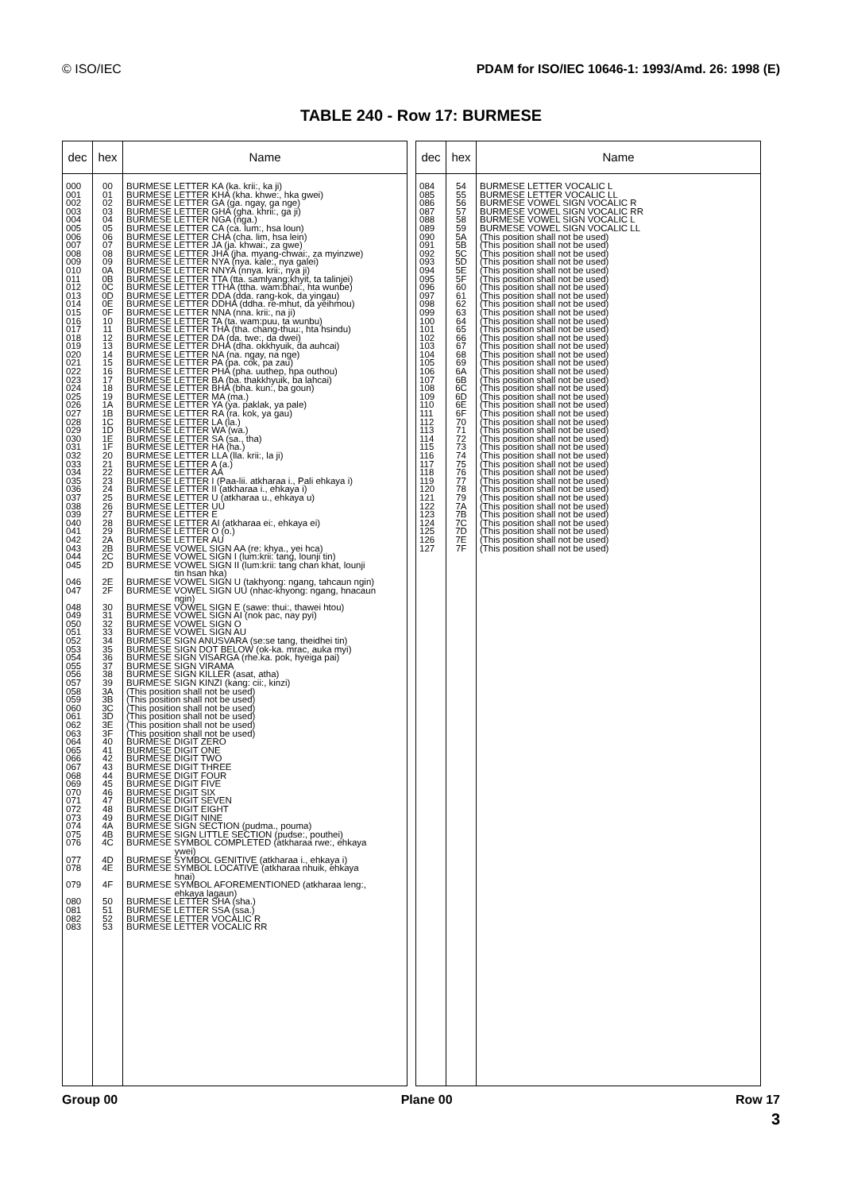© ISO/IEC PDAM for ISO/IEC 10646-1: 1993/Amd. 26: 1998 (E)
TABLE 240 - Row 17: BURMESE
| dec | hex | Name |
| --- | --- | --- |
| 000 001 002 003 004 005 006 007 008 009 010 011 012 013 014 015 016 017 018 019 020 021 022 023 024 025 026 027 028 029 030 031 032 033 034 035 036 037 038 039 040 041 042 043 044 045 046 047 048 049 050 051 052 053 054 055 056 057 058 059 060 061 062 063 064 065 066 067 068 069 070 071 072 073 074 075 076 077 078 079 080 081 082 083 | 00 01 02 03 04 05 06 07 08 09 0A 0B 0C 0D 0E 0F 10 11 12 13 14 15 16 17 18 19 1A 1B 1C 1D 1E 1F 20 21 22 23 24 25 26 27 28 29 2A 2B 2C 2D 2E 2F 30 31 32 33 34 35 36 37 38 39 3A 3B 3C 3D 3E 3F 40 41 42 43 44 45 46 47 48 49 4A 4B 4C 4D 4E 4F 50 51 52 53 | BURMESE LETTER KA (ka. krii:, ka ji) BURMESE LETTER KHA (kha. khwe:, hka gwei) BURMESE LETTER GA (ga. ngay, ga nge) BURMESE LETTER GHA (gha. khrii:, ga ji) BURMESE LETTER NGA (nga.) BURMESE LETTER CA (ca. lum:, hsa loun) BURMESE LETTER CHA (cha. lim, hsa lein) BURMESE LETTER JA (ja. khwai:, za gwe) BURMESE LETTER JHA (jha. myang-chwai:, za myinzwe) BURMESE LETTER NYA (nya. kale:, nya galei) BURMESE LETTER NNYA (nnya. krii:, nya ji) BURMESE LETTER TTA (tta. samlyang:khyit, ta talinjei) BURMESE LETTER TTHA (ttha. wam:bhai:, hta wunbe) BURMESE LETTER DDA (dda. rang-kok, da yingau) BURMESE LETTER DDHA (ddha. re-mhut, da yeihmou) BURMESE LETTER NNA (nna. krii:, na ji) BURMESE LETTER TA (ta. wam:puu, ta wunbu) BURMESE LETTER THA (tha. chang-thuu:, hta hsindu) BURMESE LETTER DA (da. twe:, da dwei) BURMESE LETTER DHA (dha. okkhyuik, da auhcai) BURMESE LETTER NA (na. ngay, na nge) BURMESE LETTER PA (pa. cok, pa zau) BURMESE LETTER PHA (pha. uuthep, hpa outhou) BURMESE LETTER BA (ba. thakkhyuik, ba lahcai) BURMESE LETTER BHA (bha. kun:, ba goun) BURMESE LETTER MA (ma.) BURMESE LETTER YA (ya. paklak, ya pale) BURMESE LETTER RA (ra. kok, ya gau) BURMESE LETTER LA (la.) BURMESE LETTER WA (wa.) BURMESE LETTER SA (sa., tha) BURMESE LETTER HA (ha.) BURMESE LETTER LLA (lla. krii:, la ji) BURMESE LETTER A (a.) BURMESE LETTER AA BURMESE LETTER I (Paa-lii. atkharaa i., Pali ehkaya i) BURMESE LETTER II (atkharaa i., ehkaya i) BURMESE LETTER U (atkharaa u., ehkaya u) BURMESE LETTER UU BURMESE LETTER E BURMESE LETTER AI (atkharaa ei:, ehkaya ei) BURMESE LETTER O (o.) BURMESE LETTER AU BURMESE VOWEL SIGN AA (re: khya., yei hca) BURMESE VOWEL SIGN I (lum:krii: tang, lounji tin) BURMESE VOWEL SIGN II (lum:krii: tang chan khat, lounji tin hsan hka) BURMESE VOWEL SIGN U (takhyong: ngang, tahcaun ngin) BURMESE VOWEL SIGN UU (nhac-khyong: ngang, hnacaun ngin) BURMESE VOWEL SIGN E (sawe: thui:, thawei htou) BURMESE VOWEL SIGN AI (nok pac, nay pyi) BURMESE VOWEL SIGN O BURMESE VOWEL SIGN AU BURMESE SIGN ANUSVARA (se:se tang, theidhei tin) BURMESE SIGN DOT BELOW (ok-ka. mrac, auka myi) BURMESE SIGN VISARGA (rhe.ka. pok, hyeiga pai) BURMESE SIGN VIRAMA BURMESE SIGN KILLER (asat, atha) BURMESE SIGN KINZI (kang: cii:, kinzi) (This position shall not be used) (This position shall not be used) (This position shall not be used) (This position shall not be used) (This position shall not be used) (This position shall not be used) BURMESE DIGIT ZERO BURMESE DIGIT ONE BURMESE DIGIT TWO BURMESE DIGIT THREE BURMESE DIGIT FOUR BURMESE DIGIT FIVE BURMESE DIGIT SIX BURMESE DIGIT SEVEN BURMESE DIGIT EIGHT BURMESE DIGIT NINE BURMESE SIGN SECTION (pudma., pouma) BURMESE SIGN LITTLE SECTION (pudse:, pouthei) BURMESE SYMBOL COMPLETED (atkharaa rwe:, ehkaya ywei) BURMESE SYMBOL GENITIVE (atkharaa i., ehkaya i) BURMESE SYMBOL LOCATIVE (atkharaa nhuik, ehkaya hnai) BURMESE SYMBOL AFOREMENTIONED (atkharaa leng:, ehkaya lagaun) BURMESE LETTER SHA (sha.) BURMESE LETTER SSA (ssa.) BURMESE LETTER VOCALIC R BURMESE LETTER VOCALIC RR |
| dec | hex | Name |
| --- | --- | --- |
| 084 085 086 087 088 089 090 091 092 093 094 095 096 097 098 099 100 101 102 103 104 105 106 107 108 109 110 111 112 113 114 115 116 117 118 119 120 121 122 123 124 125 126 127 | 54 55 56 57 58 59 5A 5B 5C 5D 5E 5F 60 61 62 63 64 65 66 67 68 69 6A 6B 6C 6D 6E 6F 70 71 72 73 74 75 76 77 78 79 7A 7B 7C 7D 7E 7F | BURMESE LETTER VOCALIC L BURMESE LETTER VOCALIC LL BURMESE VOWEL SIGN VOCALIC R BURMESE VOWEL SIGN VOCALIC RR BURMESE VOWEL SIGN VOCALIC L BURMESE VOWEL SIGN VOCALIC LL (This position shall not be used) (This position shall not be used) (This position shall not be used) (This position shall not be used) (This position shall not be used) (This position shall not be used) (This position shall not be used) (This position shall not be used) (This position shall not be used) (This position shall not be used) (This position shall not be used) (This position shall not be used) (This position shall not be used) (This position shall not be used) (This position shall not be used) (This position shall not be used) (This position shall not be used) (This position shall not be used) (This position shall not be used) (This position shall not be used) (This position shall not be used) (This position shall not be used) (This position shall not be used) (This position shall not be used) (This position shall not be used) (This position shall not be used) (This position shall not be used) (This position shall not be used) (This position shall not be used) (This position shall not be used) (This position shall not be used) (This position shall not be used) (This position shall not be used) (This position shall not be used) (This position shall not be used) (This position shall not be used) (This position shall not be used) (This position shall not be used) |
Group 00 Plane 00 Row 17
3